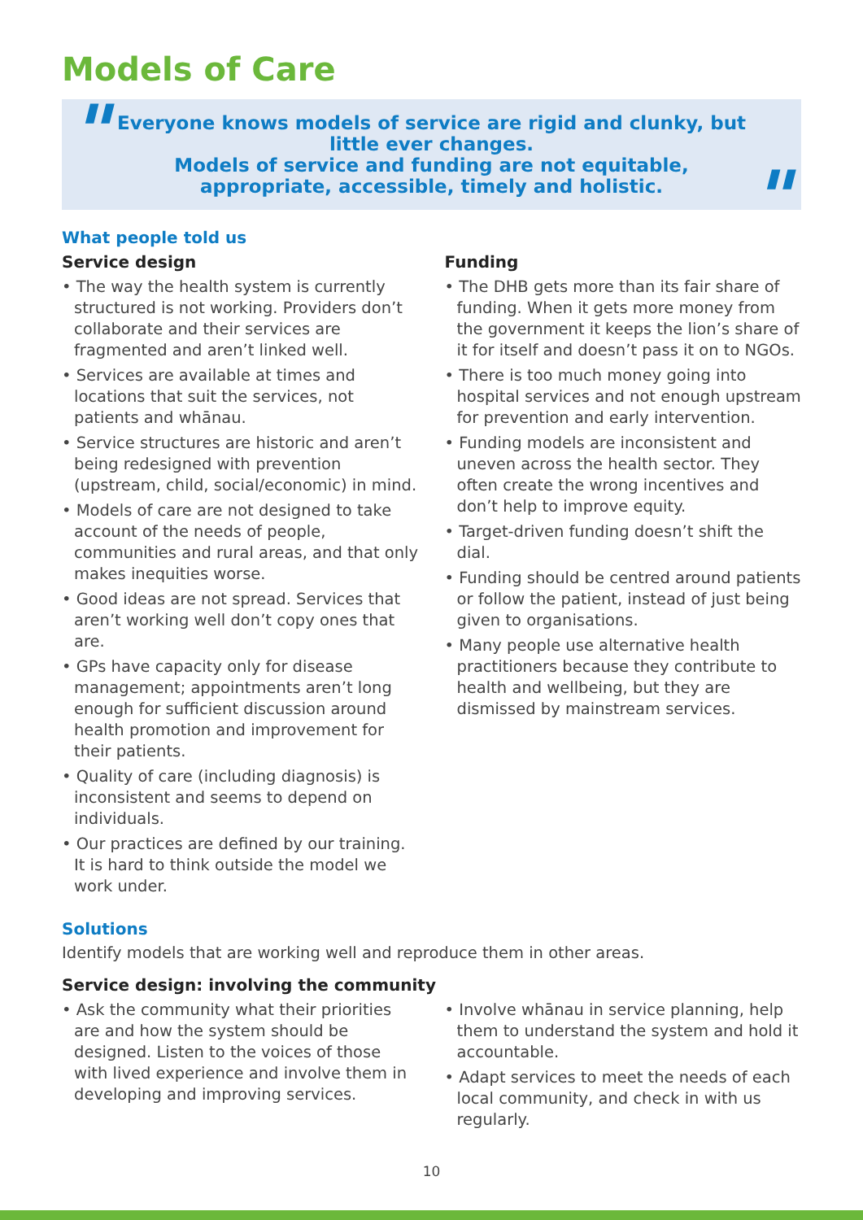Models of Care
" Everyone knows models of service are rigid and clunky, but little ever changes.
Models of service and funding are not equitable, appropriate, accessible, timely and holistic.
"
What people told us
Service design
• The way the health system is currently structured is not working. Providers don’t collaborate and their services are fragmented and aren’t linked well.
• Services are available at times and locations that suit the services, not patients and whānau.
• Service structures are historic and aren’t being redesigned with prevention (upstream, child, social/economic) in mind.
• Models of care are not designed to take account of the needs of people, communities and rural areas, and that only makes inequities worse.
• Good ideas are not spread. Services that aren’t working well don’t copy ones that are.
• GPs have capacity only for disease management; appointments aren’t long enough for sufficient discussion around health promotion and improvement for their patients.
• Quality of care (including diagnosis) is inconsistent and seems to depend on individuals.
• Our practices are defined by our training. It is hard to think outside the model we work under.
Funding
• The DHB gets more than its fair share of funding. When it gets more money from the government it keeps the lion’s share of it for itself and doesn’t pass it on to NGOs.
• There is too much money going into hospital services and not enough upstream for prevention and early intervention.
• Funding models are inconsistent and uneven across the health sector. They often create the wrong incentives and don’t help to improve equity.
• Target-driven funding doesn’t shift the dial.
• Funding should be centred around patients or follow the patient, instead of just being given to organisations.
• Many people use alternative health practitioners because they contribute to health and wellbeing, but they are dismissed by mainstream services.
Solutions
Identify models that are working well and reproduce them in other areas.
Service design: involving the community
• Ask the community what their priorities are and how the system should be designed. Listen to the voices of those with lived experience and involve them in developing and improving services.
• Involve whānau in service planning, help them to understand the system and hold it accountable.
• Adapt services to meet the needs of each local community, and check in with us regularly.
10